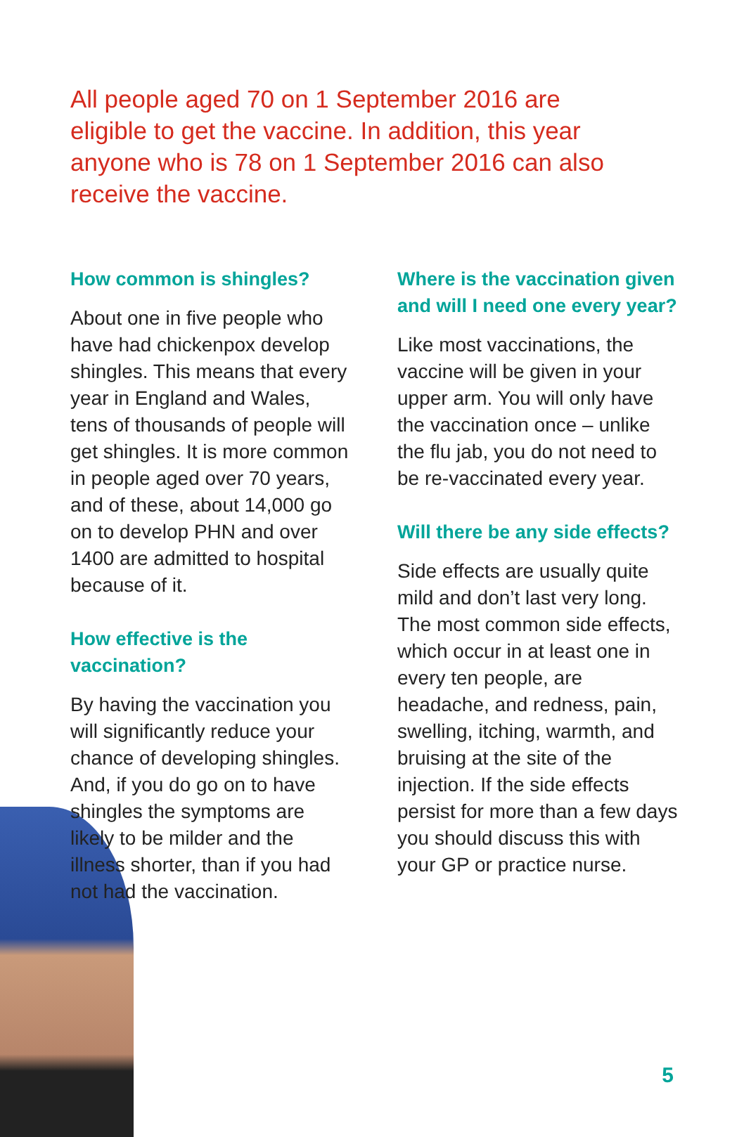All people aged 70 on 1 September 2016 are eligible to get the vaccine. In addition, this year anyone who is 78 on 1 September 2016 can also receive the vaccine.
How common is shingles?
About one in five people who have had chickenpox develop shingles. This means that every year in England and Wales, tens of thousands of people will get shingles. It is more common in people aged over 70 years, and of these, about 14,000 go on to develop PHN and over 1400 are admitted to hospital because of it.
How effective is the vaccination?
By having the vaccination you will significantly reduce your chance of developing shingles. And, if you do go on to have shingles the symptoms are likely to be milder and the illness shorter, than if you had not had the vaccination.
Where is the vaccination given and will I need one every year?
Like most vaccinations, the vaccine will be given in your upper arm. You will only have the vaccination once – unlike the flu jab, you do not need to be re-vaccinated every year.
Will there be any side effects?
Side effects are usually quite mild and don’t last very long. The most common side effects, which occur in at least one in every ten people, are headache, and redness, pain, swelling, itching, warmth, and bruising at the site of the injection. If the side effects persist for more than a few days you should discuss this with your GP or practice nurse.
5